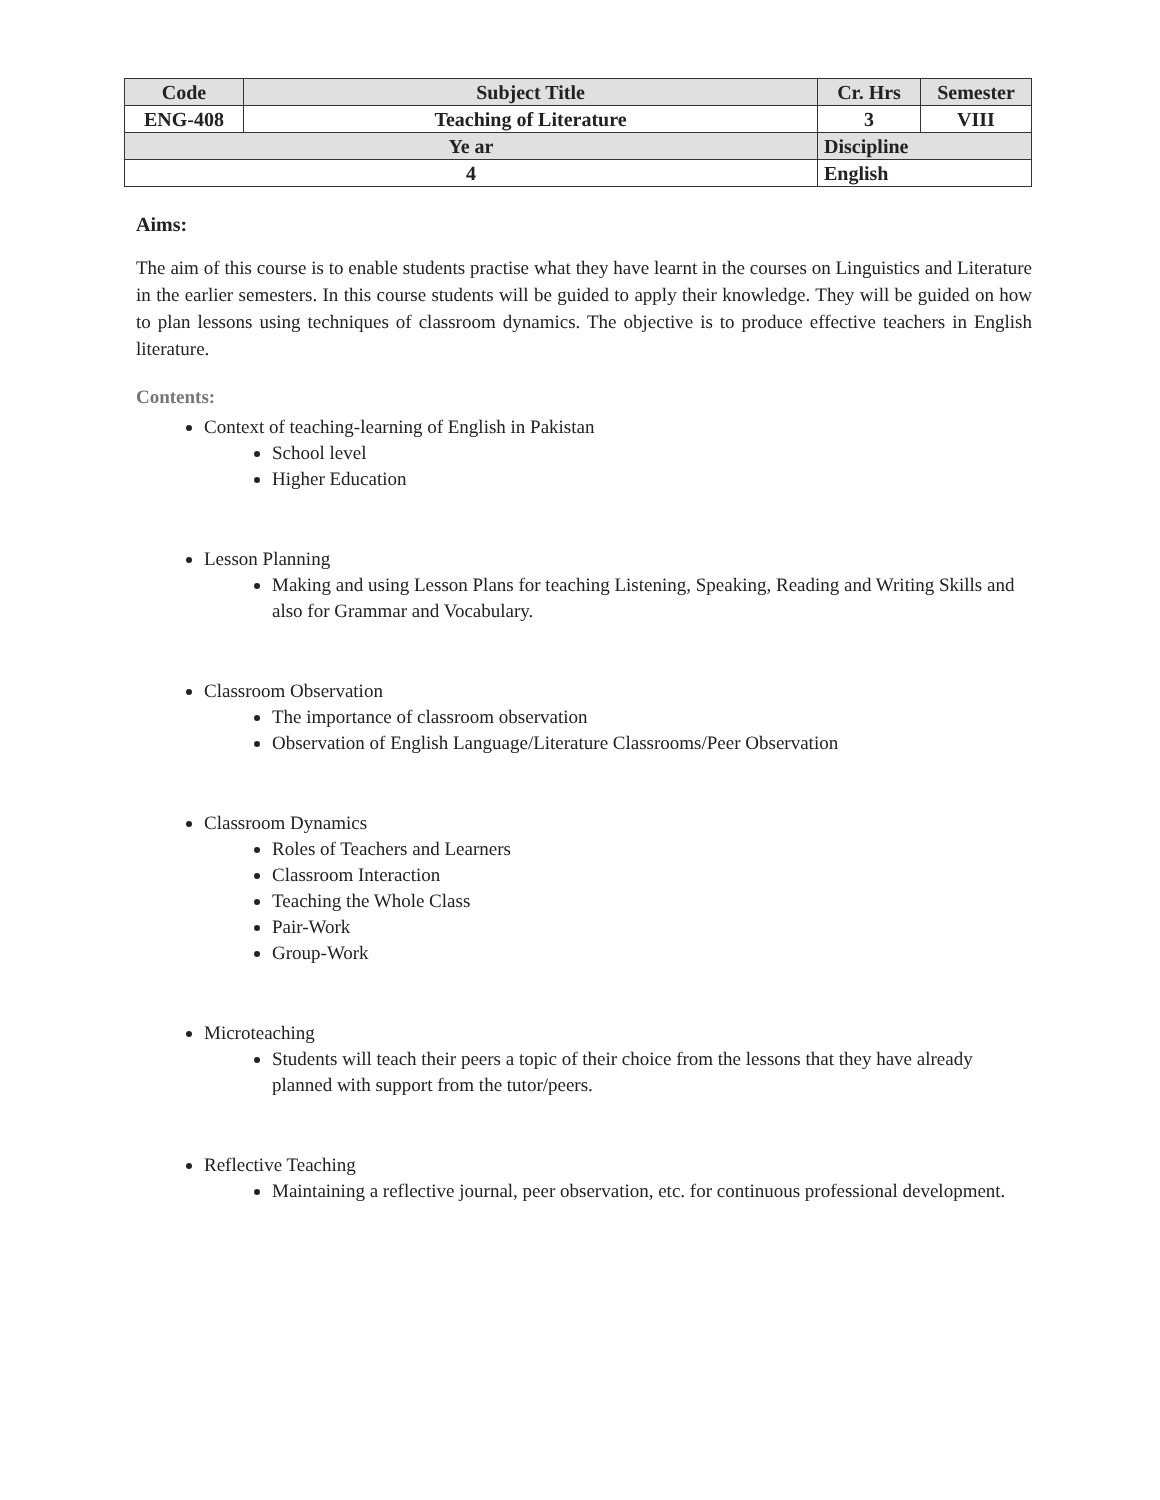| Code | Subject Title | | Cr. Hrs | Semester |
| --- | --- | --- | --- | --- |
| ENG-408 | Teaching of Literature | | 3 | VIII |
| Ye ar | | Discipline | | |
| 4 | | English | | |
Aims:
The aim of this course is to enable students practise what they have learnt in the courses on Linguistics and Literature in the earlier semesters. In this course students will be guided to apply their knowledge. They will be guided on how to plan lessons using techniques of classroom dynamics. The objective is to produce effective teachers in English literature.
Contents:
Context of teaching-learning of English in Pakistan
School level
Higher Education
Lesson Planning
Making and using Lesson Plans for teaching Listening, Speaking, Reading and Writing Skills and also for Grammar and Vocabulary.
Classroom Observation
The importance of classroom observation
Observation of English Language/Literature Classrooms/Peer Observation
Classroom Dynamics
Roles of Teachers and Learners
Classroom Interaction
Teaching the Whole Class
Pair-Work
Group-Work
Microteaching
Students will teach their peers a topic of their choice from the lessons that they have already planned with support from the tutor/peers.
Reflective Teaching
Maintaining a reflective journal, peer observation, etc. for continuous professional development.